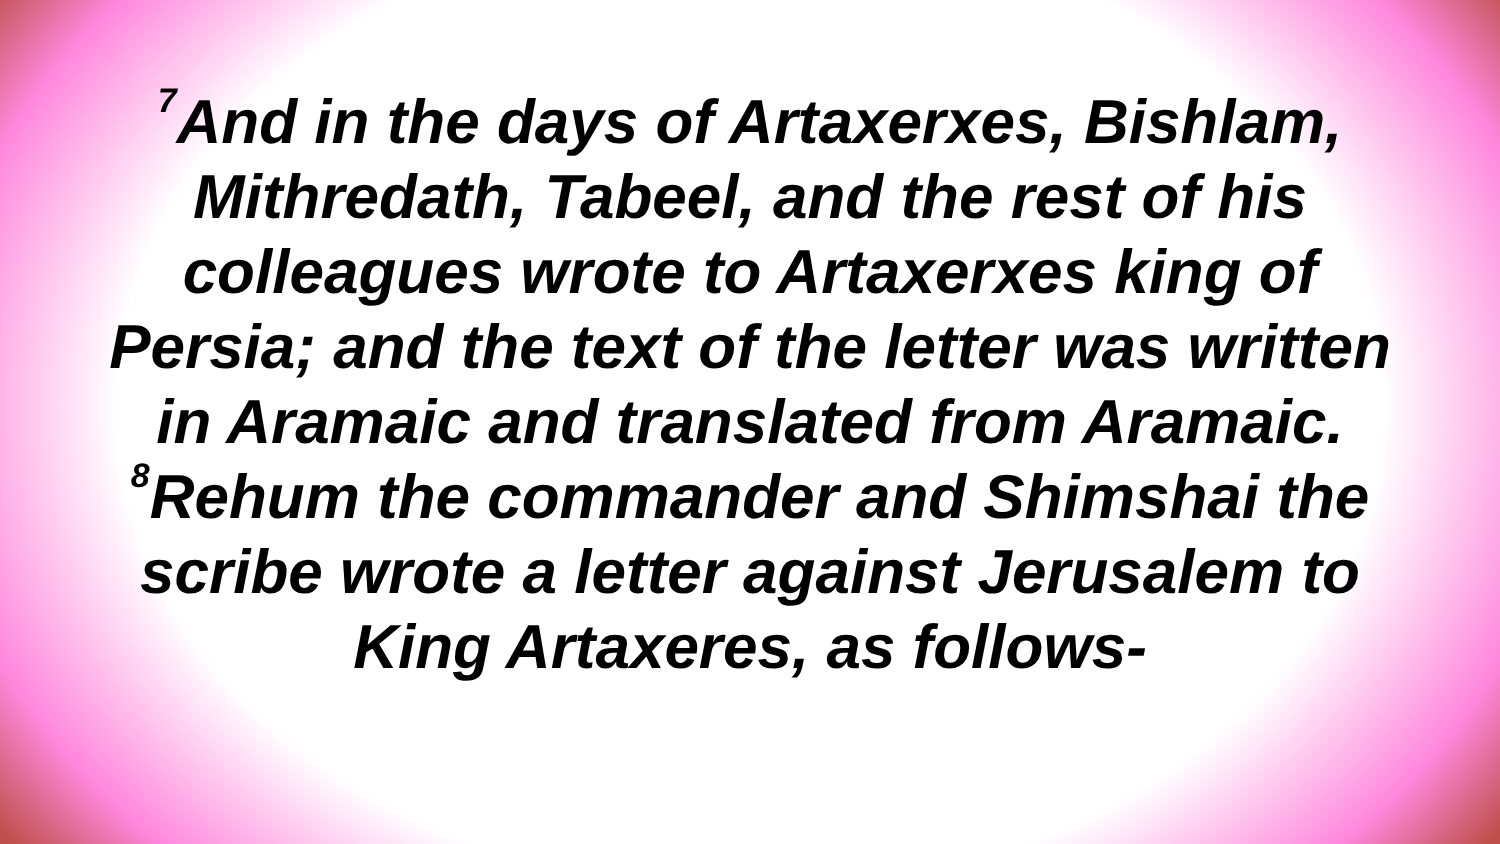<sup>7</sup> And in the days of Artaxerxes, Bishlam,
Mithredath, Tabeel, and the rest of his
colleagues wrote to Artaxerxes king of
Persia; and the text of the letter was written
in Aramaic and translated from Aramaic.
<sup>8</sup> Rehum the commander and Shimshai the
scribe wrote a letter against Jerusalem to
King Artaxeres, as follows-